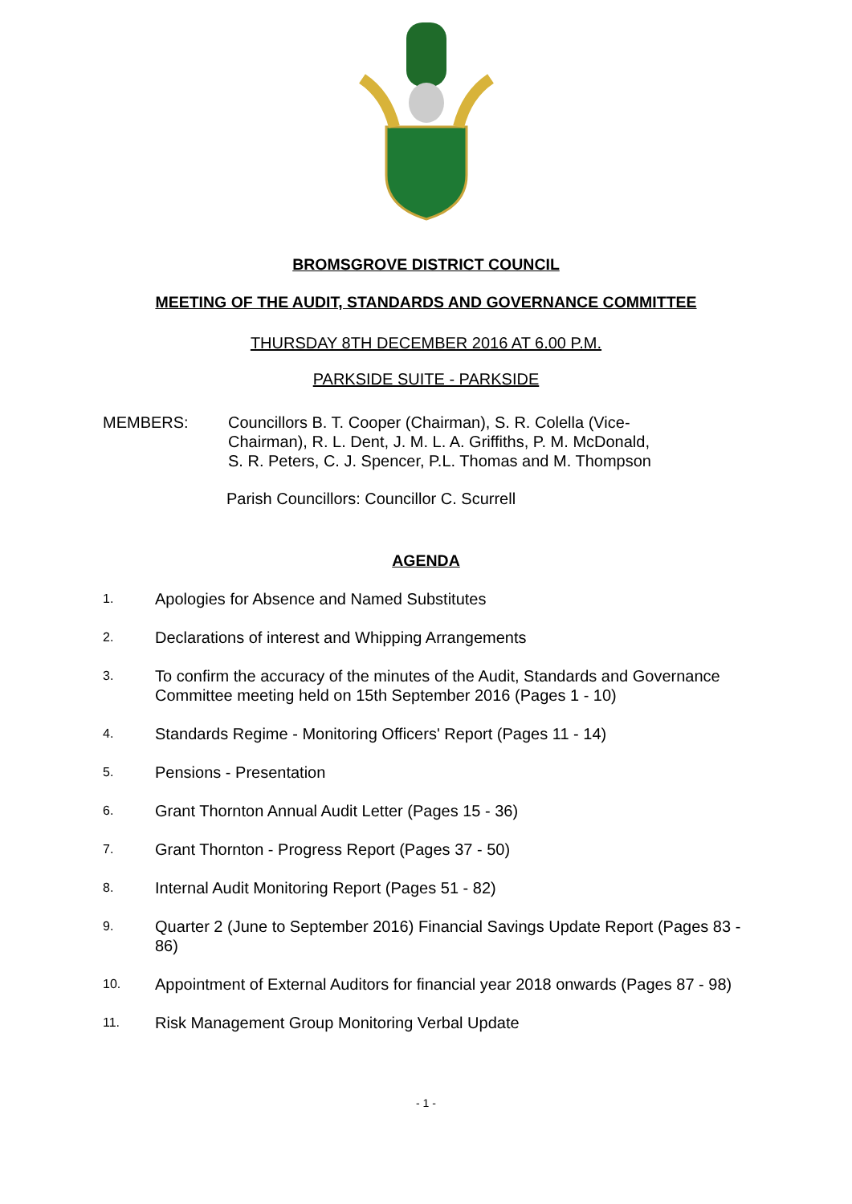BROMSGROVE DISTRICT COUNCIL
MEETING OF THE AUDIT, STANDARDS AND GOVERNANCE COMMITTEE
THURSDAY 8TH DECEMBER 2016 AT 6.00 P.M.
PARKSIDE SUITE - PARKSIDE
MEMBERS: Councillors B. T. Cooper (Chairman), S. R. Colella (Vice-
Chairman), R. L. Dent, J. M. L. A. Griffiths, P. M. McDonald,
S. R. Peters, C. J. Spencer, P.L. Thomas and M. Thompson
Parish Councillors: Councillor C. Scurrell
AGENDA
1.
Apologies for Absence and Named Substitutes
2.
Declarations of interest and Whipping Arrangements
3.
To confirm the accuracy of the minutes of the Audit, Standards and Governance Committee meeting held on 15th September 2016 (Pages 1 - 10)
4.
Standards Regime - Monitoring Officers' Report (Pages 11 - 14)
5.
Pensions - Presentation
6.
Grant Thornton Annual Audit Letter (Pages 15 - 36)
7.
Grant Thornton - Progress Report (Pages 37 - 50)
8.
Internal Audit Monitoring Report (Pages 51 - 82)
9.
Quarter 2 (June to September 2016) Financial Savings Update Report (Pages 83 - 86)
10.
Appointment of External Auditors for financial year 2018 onwards (Pages 87 - 98)
11.
Risk Management Group Monitoring Verbal Update
- 1 -